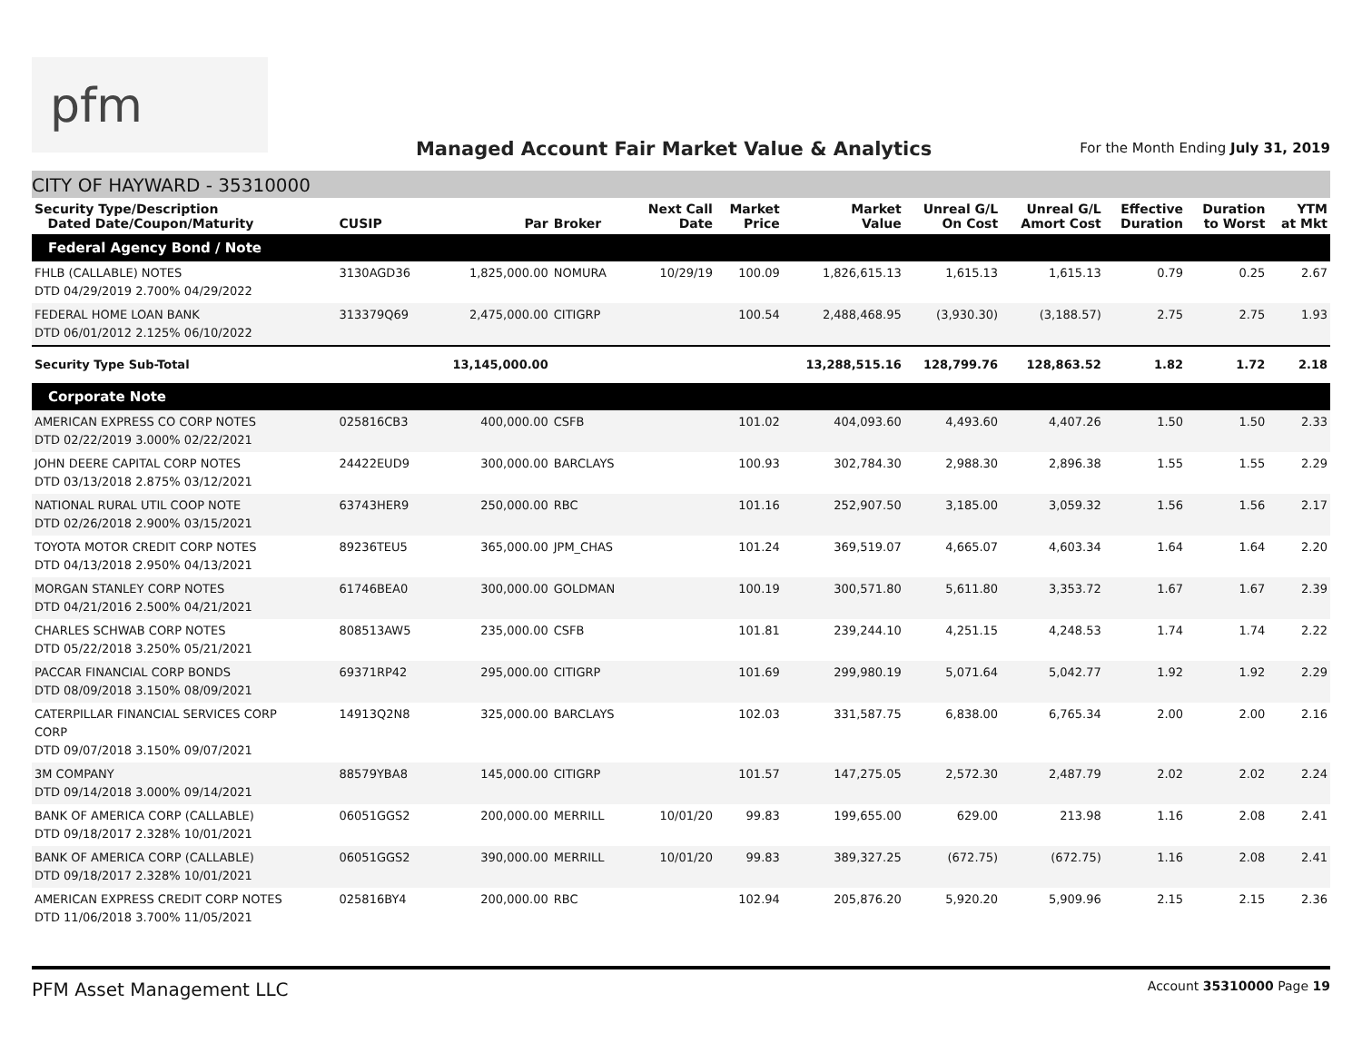pfm
Managed Account Fair Market Value & Analytics
For the Month Ending July 31, 2019
CITY OF HAYWARD - 35310000
| Security Type/Description Dated Date/Coupon/Maturity | CUSIP | Par | Broker | Next Call Date | Market Price | Market Value | Unreal G/L On Cost | Unreal G/L Amort Cost | Effective Duration | Duration to Worst | YTM at Mkt |
| --- | --- | --- | --- | --- | --- | --- | --- | --- | --- | --- | --- |
| Federal Agency Bond / Note | | | | | | | | | | | |
| FHLB (CALLABLE) NOTES DTD 04/29/2019 2.700% 04/29/2022 | 3130AGD36 | 1,825,000.00 | NOMURA | 10/29/19 | 100.09 | 1,826,615.13 | 1,615.13 | 1,615.13 | 0.79 | 0.25 | 2.67 |
| FEDERAL HOME LOAN BANK DTD 06/01/2012 2.125% 06/10/2022 | 313379Q69 | 2,475,000.00 | CITIGRP | | 100.54 | 2,488,468.95 | (3,930.30) | (3,188.57) | 2.75 | 2.75 | 1.93 |
| Security Type Sub-Total | | 13,145,000.00 | | | | 13,288,515.16 | 128,799.76 | 128,863.52 | 1.82 | 1.72 | 2.18 |
| Corporate Note | | | | | | | | | | | |
| AMERICAN EXPRESS CO CORP NOTES DTD 02/22/2019 3.000% 02/22/2021 | 025816CB3 | 400,000.00 | CSFB | | 101.02 | 404,093.60 | 4,493.60 | 4,407.26 | 1.50 | 1.50 | 2.33 |
| JOHN DEERE CAPITAL CORP NOTES DTD 03/13/2018 2.875% 03/12/2021 | 24422EUD9 | 300,000.00 | BARCLAYS | | 100.93 | 302,784.30 | 2,988.30 | 2,896.38 | 1.55 | 1.55 | 2.29 |
| NATIONAL RURAL UTIL COOP NOTE DTD 02/26/2018 2.900% 03/15/2021 | 63743HER9 | 250,000.00 | RBC | | 101.16 | 252,907.50 | 3,185.00 | 3,059.32 | 1.56 | 1.56 | 2.17 |
| TOYOTA MOTOR CREDIT CORP NOTES DTD 04/13/2018 2.950% 04/13/2021 | 89236TEU5 | 365,000.00 | JPM_CHAS | | 101.24 | 369,519.07 | 4,665.07 | 4,603.34 | 1.64 | 1.64 | 2.20 |
| MORGAN STANLEY CORP NOTES DTD 04/21/2016 2.500% 04/21/2021 | 61746BEA0 | 300,000.00 | GOLDMAN | | 100.19 | 300,571.80 | 5,611.80 | 3,353.72 | 1.67 | 1.67 | 2.39 |
| CHARLES SCHWAB CORP NOTES DTD 05/22/2018 3.250% 05/21/2021 | 808513AW5 | 235,000.00 | CSFB | | 101.81 | 239,244.10 | 4,251.15 | 4,248.53 | 1.74 | 1.74 | 2.22 |
| PACCAR FINANCIAL CORP BONDS DTD 08/09/2018 3.150% 08/09/2021 | 69371RP42 | 295,000.00 | CITIGRP | | 101.69 | 299,980.19 | 5,071.64 | 5,042.77 | 1.92 | 1.92 | 2.29 |
| CATERPILLAR FINANCIAL SERVICES CORP CORP DTD 09/07/2018 3.150% 09/07/2021 | 14913Q2N8 | 325,000.00 | BARCLAYS | | 102.03 | 331,587.75 | 6,838.00 | 6,765.34 | 2.00 | 2.00 | 2.16 |
| 3M COMPANY DTD 09/14/2018 3.000% 09/14/2021 | 88579YBA8 | 145,000.00 | CITIGRP | | 101.57 | 147,275.05 | 2,572.30 | 2,487.79 | 2.02 | 2.02 | 2.24 |
| BANK OF AMERICA CORP (CALLABLE) DTD 09/18/2017 2.328% 10/01/2021 | 06051GGS2 | 200,000.00 | MERRILL | 10/01/20 | 99.83 | 199,655.00 | 629.00 | 213.98 | 1.16 | 2.08 | 2.41 |
| BANK OF AMERICA CORP (CALLABLE) DTD 09/18/2017 2.328% 10/01/2021 | 06051GGS2 | 390,000.00 | MERRILL | 10/01/20 | 99.83 | 389,327.25 | (672.75) | (672.75) | 1.16 | 2.08 | 2.41 |
| AMERICAN EXPRESS CREDIT CORP NOTES DTD 11/06/2018 3.700% 11/05/2021 | 025816BY4 | 200,000.00 | RBC | | 102.94 | 205,876.20 | 5,920.20 | 5,909.96 | 2.15 | 2.15 | 2.36 |
PFM Asset Management LLC Account 35310000 Page 19